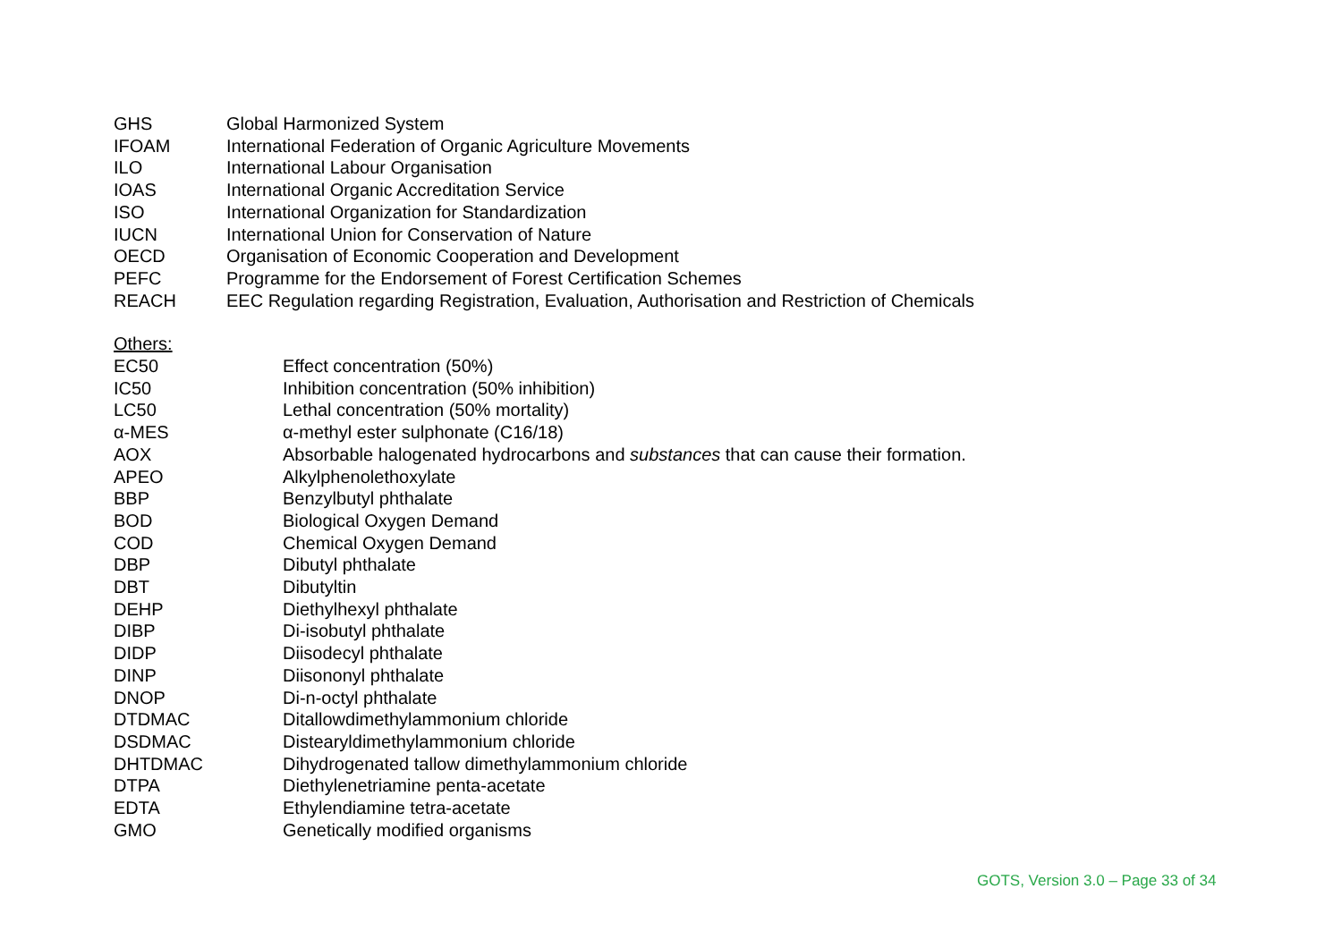| GHS | Global Harmonized System |
| IFOAM | International Federation of Organic Agriculture Movements |
| ILO | International Labour Organisation |
| IOAS | International Organic Accreditation Service |
| ISO | International Organization for Standardization |
| IUCN | International Union for Conservation of Nature |
| OECD | Organisation of Economic Cooperation and Development |
| PEFC | Programme for the Endorsement of Forest Certification Schemes |
| REACH | EEC Regulation regarding Registration, Evaluation, Authorisation and Restriction of Chemicals |
Others:
| EC50 | Effect concentration (50%) |
| IC50 | Inhibition concentration (50% inhibition) |
| LC50 | Lethal concentration (50% mortality) |
| α-MES | α-methyl ester sulphonate (C16/18) |
| AOX | Absorbable halogenated hydrocarbons and substances that can cause their formation. |
| APEO | Alkylphenolethoxylate |
| BBP | Benzylbutyl phthalate |
| BOD | Biological Oxygen Demand |
| COD | Chemical Oxygen Demand |
| DBP | Dibutyl phthalate |
| DBT | Dibutyltin |
| DEHP | Diethylhexyl phthalate |
| DIBP | Di-isobutyl phthalate |
| DIDP | Diisodecyl phthalate |
| DINP | Diisononyl phthalate |
| DNOP | Di-n-octyl phthalate |
| DTDMAC | Ditallowdimethylammonium chloride |
| DSDMAC | Distearyldimethylammonium chloride |
| DHTDMAC | Dihydrogenated tallow dimethylammonium chloride |
| DTPA | Diethylenetriamine penta-acetate |
| EDTA | Ethylendiamine tetra-acetate |
| GMO | Genetically modified organisms |
GOTS, Version 3.0 – Page 33 of 34